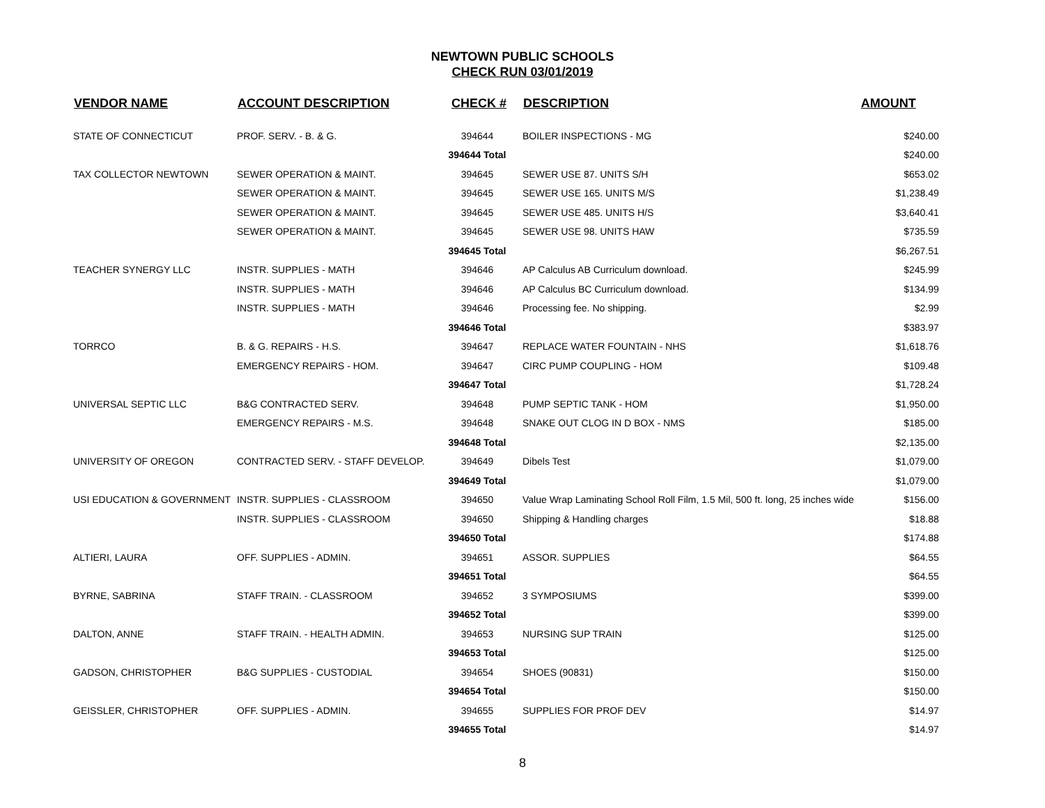NEWTOWN PUBLIC SCHOOLS
CHECK RUN 03/01/2019
| VENDOR NAME | ACCOUNT DESCRIPTION | CHECK # | DESCRIPTION | AMOUNT |
| --- | --- | --- | --- | --- |
| STATE OF CONNECTICUT | PROF. SERV. - B. & G. | 394644 | BOILER INSPECTIONS - MG | $240.00 |
| | | 394644 Total | | $240.00 |
| TAX COLLECTOR NEWTOWN | SEWER OPERATION & MAINT. | 394645 | SEWER USE 87. UNITS S/H | $653.02 |
| | SEWER OPERATION & MAINT. | 394645 | SEWER USE 165. UNITS M/S | $1,238.49 |
| | SEWER OPERATION & MAINT. | 394645 | SEWER USE 485. UNITS H/S | $3,640.41 |
| | SEWER OPERATION & MAINT. | 394645 | SEWER USE 98. UNITS HAW | $735.59 |
| | | 394645 Total | | $6,267.51 |
| TEACHER SYNERGY LLC | INSTR. SUPPLIES - MATH | 394646 | AP Calculus AB Curriculum download. | $245.99 |
| | INSTR. SUPPLIES - MATH | 394646 | AP Calculus BC Curriculum download. | $134.99 |
| | INSTR. SUPPLIES - MATH | 394646 | Processing fee. No shipping. | $2.99 |
| | | 394646 Total | | $383.97 |
| TORRCO | B. & G. REPAIRS - H.S. | 394647 | REPLACE WATER FOUNTAIN - NHS | $1,618.76 |
| | EMERGENCY REPAIRS - HOM. | 394647 | CIRC PUMP COUPLING - HOM | $109.48 |
| | | 394647 Total | | $1,728.24 |
| UNIVERSAL SEPTIC LLC | B&G CONTRACTED SERV. | 394648 | PUMP SEPTIC TANK - HOM | $1,950.00 |
| | EMERGENCY REPAIRS - M.S. | 394648 | SNAKE OUT CLOG IN D BOX - NMS | $185.00 |
| | | 394648 Total | | $2,135.00 |
| UNIVERSITY OF OREGON | CONTRACTED SERV. - STAFF DEVELOP. | 394649 | Dibels Test | $1,079.00 |
| | | 394649 Total | | $1,079.00 |
| USI EDUCATION & GOVERNMENT | INSTR. SUPPLIES - CLASSROOM | 394650 | Value Wrap Laminating School Roll Film, 1.5 Mil, 500 ft. long, 25 inches wide | $156.00 |
| | INSTR. SUPPLIES - CLASSROOM | 394650 | Shipping & Handling charges | $18.88 |
| | | 394650 Total | | $174.88 |
| ALTIERI, LAURA | OFF. SUPPLIES - ADMIN. | 394651 | ASSOR. SUPPLIES | $64.55 |
| | | 394651 Total | | $64.55 |
| BYRNE, SABRINA | STAFF TRAIN. - CLASSROOM | 394652 | 3 SYMPOSIUMS | $399.00 |
| | | 394652 Total | | $399.00 |
| DALTON, ANNE | STAFF TRAIN. - HEALTH ADMIN. | 394653 | NURSING SUP TRAIN | $125.00 |
| | | 394653 Total | | $125.00 |
| GADSON, CHRISTOPHER | B&G SUPPLIES - CUSTODIAL | 394654 | SHOES (90831) | $150.00 |
| | | 394654 Total | | $150.00 |
| GEISSLER, CHRISTOPHER | OFF. SUPPLIES - ADMIN. | 394655 | SUPPLIES FOR PROF DEV | $14.97 |
| | | 394655 Total | | $14.97 |
8